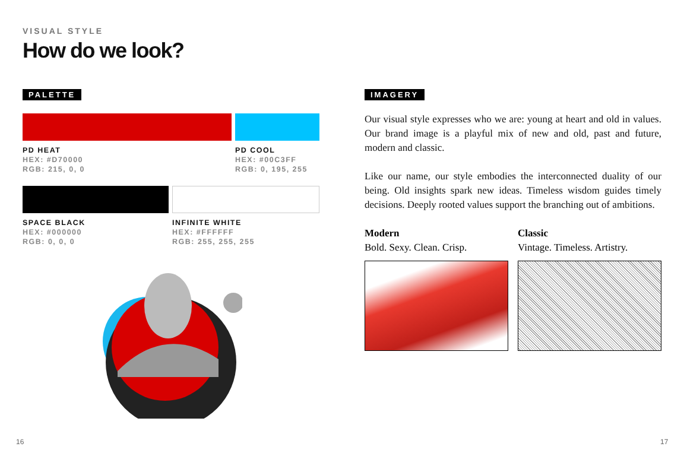VISUAL STYLE
How do we look?
PALETTE
PD HEAT
HEX: #D70000
RGB: 215, 0, 0
PD COOL
HEX: #00C3FF
RGB: 0, 195, 255
SPACE BLACK
HEX: #000000
RGB: 0, 0, 0
INFINITE WHITE
HEX: #FFFFFF
RGB: 255, 255, 255
IMAGERY
Our visual style expresses who we are: young at heart and old in values. Our brand image is a playful mix of new and old, past and future, modern and classic.
Like our name, our style embodies the interconnected duality of our being. Old insights spark new ideas. Timeless wisdom guides timely decisions. Deeply rooted values support the branching out of ambitions.
Modern
Bold. Sexy. Clean. Crisp.
Classic
Vintage. Timeless. Artistry.
16 17